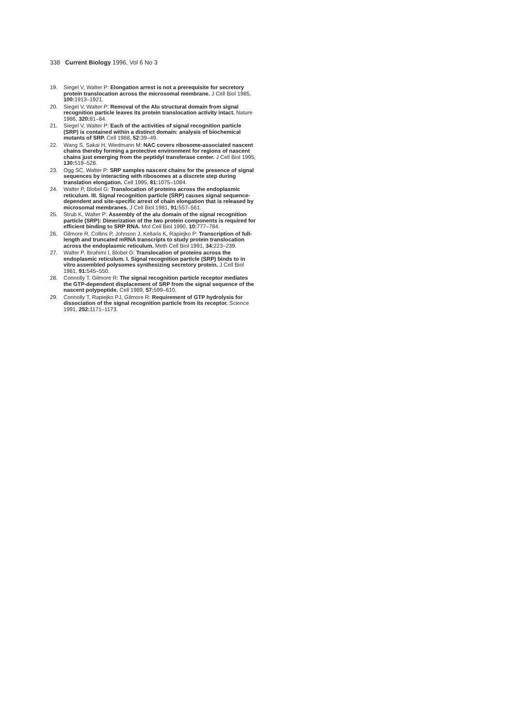338 Current Biology 1996, Vol 6 No 3
19. Siegel V, Walter P: Elongation arrest is not a prerequisite for secretory protein translocation across the microsomal membrane. J Cell Biol 1985, 100: 1913–1921.
20. Siegel V, Walter P: Removal of the Alu structural domain from signal recognition particle leaves its protein translocation activity intact. Nature 1986, 320: 81–84.
21. Siegel V, Walter P: Each of the activities of signal recognition particle (SRP) is contained within a distinct domain: analysis of biochemical mutants of SRP. Cell 1988, 52: 39–49.
22. Wang S, Sakai H, Wiedmann M: NAC covers ribosome-associated nascent chains thereby forming a protective environment for regions of nascent chains just emerging from the peptidyl transferase center. J Cell Biol 1995, 130: 519–528.
23. Ogg SC, Walter P: SRP samples nascent chains for the presence of signal sequences by interacting with ribosomes at a discrete step during translation elongation. Cell 1995, 81: 1075–1084.
24. Walter P, Blobel G: Translocation of proteins across the endoplasmic reticulum. III. Signal recognition particle (SRP) causes signal sequence-dependent and site-specific arrest of chain elongation that is released by microsomal membranes. J Cell Biol 1981, 91: 557–561.
25. Strub K, Walter P: Assembly of the alu domain of the signal recognition particle (SRP): Dimerization of the two protein components is required for efficient binding to SRP RNA. Mol Cell Biol 1990, 10: 777–784.
26. Gilmore R, Collins P, Johnson J, Kellaris K, Rapiejko P: Transcription of full-length and truncated mRNA transcripts to study protein translocation across the endoplasmic reticulum. Meth Cell Biol 1991, 34: 223–239.
27. Walter P, Ibrahimi I, Blobel G: Translocation of proteins across the endoplasmic reticulum. I. Signal recognition particle (SRP) binds to in vitro assembled polysomes synthesizing secretory protein. J Cell Biol 1981, 91: 545–550.
28. Connolly T, Gilmore R: The signal recognition particle receptor mediates the GTP-dependent displacement of SRP from the signal sequence of the nascent polypeptide. Cell 1989, 57: 599–610.
29. Connolly T, Rapiejko PJ, Gilmore R: Requirement of GTP hydrolysis for dissociation of the signal recognition particle from its receptor. Science 1991, 252: 1171–1173.